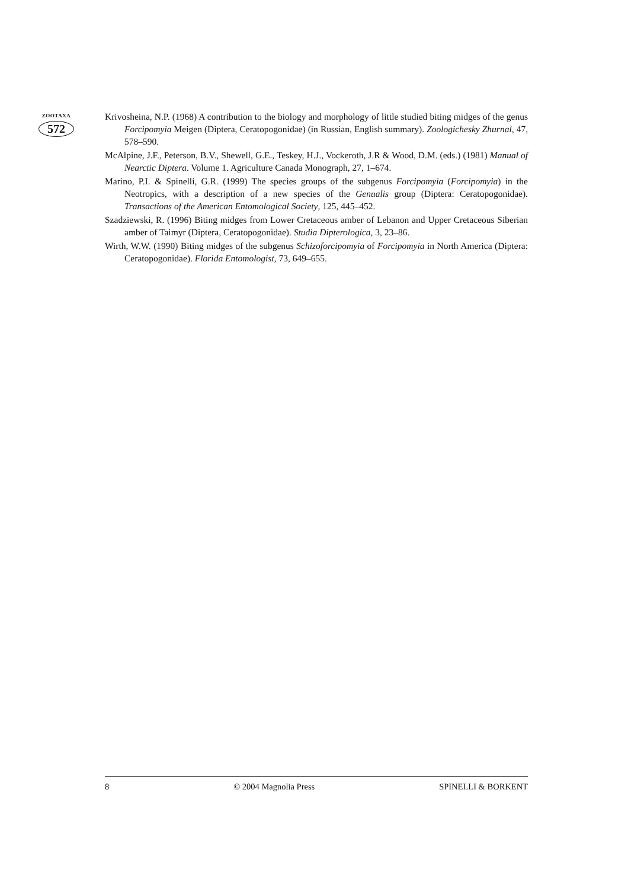ZOOTAXA
572
Krivosheina, N.P. (1968) A contribution to the biology and morphology of little studied biting midges of the genus Forcipomyia Meigen (Diptera, Ceratopogonidae) (in Russian, English summary). Zoologichesky Zhurnal, 47, 578–590.
McAlpine, J.F., Peterson, B.V., Shewell, G.E., Teskey, H.J., Vockeroth, J.R & Wood, D.M. (eds.) (1981) Manual of Nearctic Diptera. Volume 1. Agriculture Canada Monograph, 27, 1–674.
Marino, P.I. & Spinelli, G.R. (1999) The species groups of the subgenus Forcipomyia (Forcipomyia) in the Neotropics, with a description of a new species of the Genualis group (Diptera: Ceratopogonidae). Transactions of the American Entomological Society, 125, 445–452.
Szadziewski, R. (1996) Biting midges from Lower Cretaceous amber of Lebanon and Upper Cretaceous Siberian amber of Taimyr (Diptera, Ceratopogonidae). Studia Dipterologica, 3, 23–86.
Wirth, W.W. (1990) Biting midges of the subgenus Schizoforcipomyia of Forcipomyia in North America (Diptera: Ceratopogonidae). Florida Entomologist, 73, 649–655.
8 © 2004 Magnolia Press SPINELLI & BORKENT